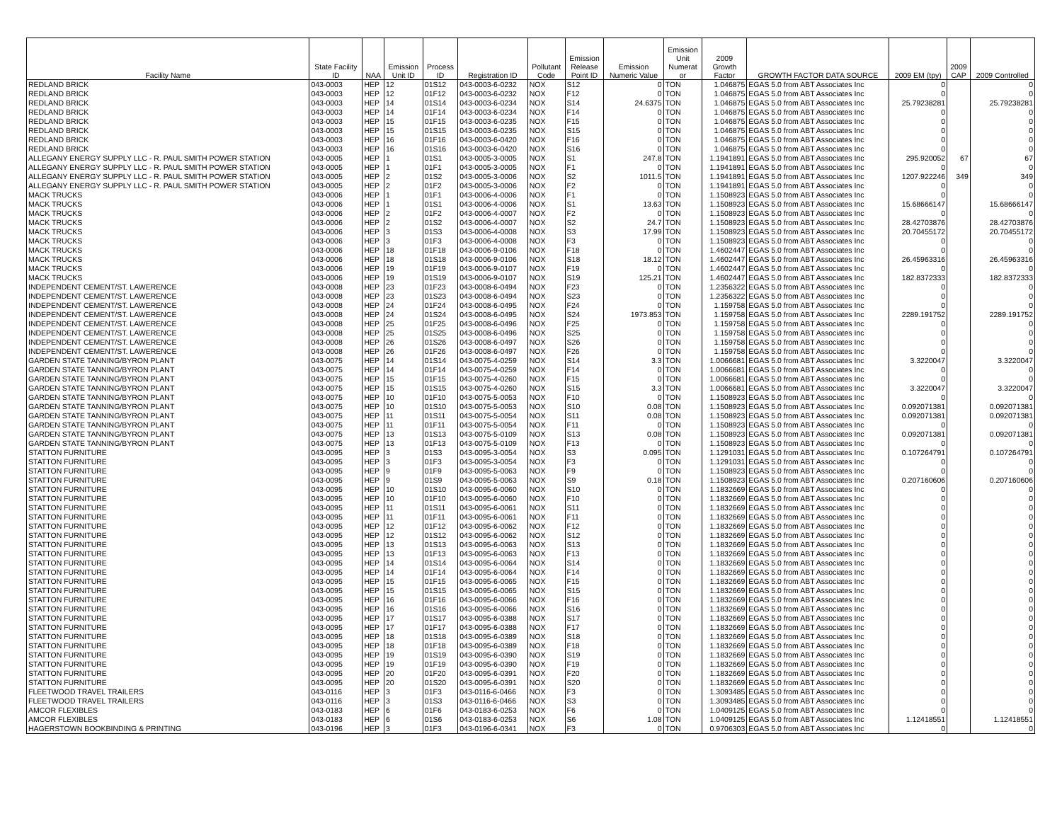| Facility Name | State Facility ID | NAA | Emission Unit ID | Process ID | Registration ID | Pollutant Code | Emission Release Point ID | Emission Numeric Value | Emission Unit Numerat or | 2009 Growth Factor | GROWTH FACTOR DATA SOURCE | 2009 EM (tpy) | 2009 CAP | 2009 Controlled |
| --- | --- | --- | --- | --- | --- | --- | --- | --- | --- | --- | --- | --- | --- | --- |
| REDLAND BRICK | 043-0003 | HEP | 12 | 01S12 | 043-0003-6-0232 | NOX | S12 | 0 | TON | 1.046875 | EGAS 5.0 from ABT Associates Inc | 0 | | 0 |
| REDLAND BRICK | 043-0003 | HEP | 12 | 01F12 | 043-0003-6-0232 | NOX | F12 | 0 | TON | 1.046875 | EGAS 5.0 from ABT Associates Inc | 0 | | 0 |
| REDLAND BRICK | 043-0003 | HEP | 14 | 01S14 | 043-0003-6-0234 | NOX | S14 | 24.6375 | TON | 1.046875 | EGAS 5.0 from ABT Associates Inc | 25.79238281 | | 25.79238281 |
| REDLAND BRICK | 043-0003 | HEP | 14 | 01F14 | 043-0003-6-0234 | NOX | F14 | 0 | TON | 1.046875 | EGAS 5.0 from ABT Associates Inc | 0 | | 0 |
| REDLAND BRICK | 043-0003 | HEP | 15 | 01F15 | 043-0003-6-0235 | NOX | F15 | 0 | TON | 1.046875 | EGAS 5.0 from ABT Associates Inc | 0 | | 0 |
| REDLAND BRICK | 043-0003 | HEP | 15 | 01S15 | 043-0003-6-0235 | NOX | S15 | 0 | TON | 1.046875 | EGAS 5.0 from ABT Associates Inc | 0 | | 0 |
| REDLAND BRICK | 043-0003 | HEP | 16 | 01F16 | 043-0003-6-0420 | NOX | F16 | 0 | TON | 1.046875 | EGAS 5.0 from ABT Associates Inc | 0 | | 0 |
| REDLAND BRICK | 043-0003 | HEP | 16 | 01S16 | 043-0003-6-0420 | NOX | S16 | 0 | TON | 1.046875 | EGAS 5.0 from ABT Associates Inc | 0 | | 0 |
| ALLEGANY ENERGY SUPPLY LLC - R. PAUL SMITH POWER STATION | 043-0005 | HEP | 1 | 01S1 | 043-0005-3-0005 | NOX | S1 | 247.8 | TON | 1.1941891 | EGAS 5.0 from ABT Associates Inc | 295.920052 | 67 | 67 |
| ALLEGANY ENERGY SUPPLY LLC - R. PAUL SMITH POWER STATION | 043-0005 | HEP | 1 | 01F1 | 043-0005-3-0005 | NOX | F1 | 0 | TON | 1.1941891 | EGAS 5.0 from ABT Associates Inc | 0 | | 0 |
| ALLEGANY ENERGY SUPPLY LLC - R. PAUL SMITH POWER STATION | 043-0005 | HEP | 2 | 01S2 | 043-0005-3-0006 | NOX | S2 | 1011.5 | TON | 1.1941891 | EGAS 5.0 from ABT Associates Inc | 1207.922246 | 349 | 349 |
| ALLEGANY ENERGY SUPPLY LLC - R. PAUL SMITH POWER STATION | 043-0005 | HEP | 2 | 01F2 | 043-0005-3-0006 | NOX | F2 | 0 | TON | 1.1941891 | EGAS 5.0 from ABT Associates Inc | 0 | | 0 |
| MACK TRUCKS | 043-0006 | HEP | 1 | 01F1 | 043-0006-4-0006 | NOX | F1 | 0 | TON | 1.1508923 | EGAS 5.0 from ABT Associates Inc | 0 | | 0 |
| MACK TRUCKS | 043-0006 | HEP | 1 | 01S1 | 043-0006-4-0006 | NOX | S1 | 13.63 | TON | 1.1508923 | EGAS 5.0 from ABT Associates Inc | 15.68666147 | | 15.68666147 |
| MACK TRUCKS | 043-0006 | HEP | 2 | 01F2 | 043-0006-4-0007 | NOX | F2 | 0 | TON | 1.1508923 | EGAS 5.0 from ABT Associates Inc | 0 | | 0 |
| MACK TRUCKS | 043-0006 | HEP | 2 | 01S2 | 043-0006-4-0007 | NOX | S2 | 24.7 | TON | 1.1508923 | EGAS 5.0 from ABT Associates Inc | 28.42703876 | | 28.42703876 |
| MACK TRUCKS | 043-0006 | HEP | 3 | 01S3 | 043-0006-4-0008 | NOX | S3 | 17.99 | TON | 1.1508923 | EGAS 5.0 from ABT Associates Inc | 20.70455172 | | 20.70455172 |
| MACK TRUCKS | 043-0006 | HEP | 3 | 01F3 | 043-0006-4-0008 | NOX | F3 | 0 | TON | 1.1508923 | EGAS 5.0 from ABT Associates Inc | 0 | | 0 |
| MACK TRUCKS | 043-0006 | HEP | 18 | 01F18 | 043-0006-9-0106 | NOX | F18 | 0 | TON | 1.4602447 | EGAS 5.0 from ABT Associates Inc | 0 | | 0 |
| MACK TRUCKS | 043-0006 | HEP | 18 | 01S18 | 043-0006-9-0106 | NOX | S18 | 18.12 | TON | 1.4602447 | EGAS 5.0 from ABT Associates Inc | 26.45963316 | | 26.45963316 |
| MACK TRUCKS | 043-0006 | HEP | 19 | 01F19 | 043-0006-9-0107 | NOX | F19 | 0 | TON | 1.4602447 | EGAS 5.0 from ABT Associates Inc | 0 | | 0 |
| MACK TRUCKS | 043-0006 | HEP | 19 | 01S19 | 043-0006-9-0107 | NOX | S19 | 125.21 | TON | 1.4602447 | EGAS 5.0 from ABT Associates Inc | 182.8372333 | | 182.8372333 |
| INDEPENDENT CEMENT/ST. LAWERENCE | 043-0008 | HEP | 23 | 01F23 | 043-0008-6-0494 | NOX | F23 | 0 | TON | 1.2356322 | EGAS 5.0 from ABT Associates Inc | 0 | | 0 |
| INDEPENDENT CEMENT/ST. LAWERENCE | 043-0008 | HEP | 23 | 01S23 | 043-0008-6-0494 | NOX | S23 | 0 | TON | 1.2356322 | EGAS 5.0 from ABT Associates Inc | 0 | | 0 |
| INDEPENDENT CEMENT/ST. LAWERENCE | 043-0008 | HEP | 24 | 01F24 | 043-0008-6-0495 | NOX | F24 | 0 | TON | 1.159758 | EGAS 5.0 from ABT Associates Inc | 0 | | 0 |
| INDEPENDENT CEMENT/ST. LAWERENCE | 043-0008 | HEP | 24 | 01S24 | 043-0008-6-0495 | NOX | S24 | 1973.853 | TON | 1.159758 | EGAS 5.0 from ABT Associates Inc | 2289.191752 | | 2289.191752 |
| INDEPENDENT CEMENT/ST. LAWERENCE | 043-0008 | HEP | 25 | 01F25 | 043-0008-6-0496 | NOX | F25 | 0 | TON | 1.159758 | EGAS 5.0 from ABT Associates Inc | 0 | | 0 |
| INDEPENDENT CEMENT/ST. LAWERENCE | 043-0008 | HEP | 25 | 01S25 | 043-0008-6-0496 | NOX | S25 | 0 | TON | 1.159758 | EGAS 5.0 from ABT Associates Inc | 0 | | 0 |
| INDEPENDENT CEMENT/ST. LAWERENCE | 043-0008 | HEP | 26 | 01S26 | 043-0008-6-0497 | NOX | S26 | 0 | TON | 1.159758 | EGAS 5.0 from ABT Associates Inc | 0 | | 0 |
| INDEPENDENT CEMENT/ST. LAWERENCE | 043-0008 | HEP | 26 | 01F26 | 043-0008-6-0497 | NOX | F26 | 0 | TON | 1.159758 | EGAS 5.0 from ABT Associates Inc | 0 | | 0 |
| GARDEN STATE TANNING/BYRON PLANT | 043-0075 | HEP | 14 | 01S14 | 043-0075-4-0259 | NOX | S14 | 3.3 | TON | 1.0066681 | EGAS 5.0 from ABT Associates Inc | 3.3220047 | | 3.3220047 |
| GARDEN STATE TANNING/BYRON PLANT | 043-0075 | HEP | 14 | 01F14 | 043-0075-4-0259 | NOX | F14 | 0 | TON | 1.0066681 | EGAS 5.0 from ABT Associates Inc | 0 | | 0 |
| GARDEN STATE TANNING/BYRON PLANT | 043-0075 | HEP | 15 | 01F15 | 043-0075-4-0260 | NOX | F15 | 0 | TON | 1.0066681 | EGAS 5.0 from ABT Associates Inc | 0 | | 0 |
| GARDEN STATE TANNING/BYRON PLANT | 043-0075 | HEP | 15 | 01S15 | 043-0075-4-0260 | NOX | S15 | 3.3 | TON | 1.0066681 | EGAS 5.0 from ABT Associates Inc | 3.3220047 | | 3.3220047 |
| GARDEN STATE TANNING/BYRON PLANT | 043-0075 | HEP | 10 | 01F10 | 043-0075-5-0053 | NOX | F10 | 0 | TON | 1.1508923 | EGAS 5.0 from ABT Associates Inc | 0 | | 0 |
| GARDEN STATE TANNING/BYRON PLANT | 043-0075 | HEP | 10 | 01S10 | 043-0075-5-0053 | NOX | S10 | 0.08 | TON | 1.1508923 | EGAS 5.0 from ABT Associates Inc | 0.092071381 | | 0.092071381 |
| GARDEN STATE TANNING/BYRON PLANT | 043-0075 | HEP | 11 | 01S11 | 043-0075-5-0054 | NOX | S11 | 0.08 | TON | 1.1508923 | EGAS 5.0 from ABT Associates Inc | 0.092071381 | | 0.092071381 |
| GARDEN STATE TANNING/BYRON PLANT | 043-0075 | HEP | 11 | 01F11 | 043-0075-5-0054 | NOX | F11 | 0 | TON | 1.1508923 | EGAS 5.0 from ABT Associates Inc | 0 | | 0 |
| GARDEN STATE TANNING/BYRON PLANT | 043-0075 | HEP | 13 | 01S13 | 043-0075-5-0109 | NOX | S13 | 0.08 | TON | 1.1508923 | EGAS 5.0 from ABT Associates Inc | 0.092071381 | | 0.092071381 |
| GARDEN STATE TANNING/BYRON PLANT | 043-0075 | HEP | 13 | 01F13 | 043-0075-5-0109 | NOX | F13 | 0 | TON | 1.1508923 | EGAS 5.0 from ABT Associates Inc | 0 | | 0 |
| STATTON FURNITURE | 043-0095 | HEP | 3 | 01S3 | 043-0095-3-0054 | NOX | S3 | 0.095 | TON | 1.1291031 | EGAS 5.0 from ABT Associates Inc | 0.107264791 | | 0.107264791 |
| STATTON FURNITURE | 043-0095 | HEP | 3 | 01F3 | 043-0095-3-0054 | NOX | F3 | 0 | TON | 1.1291031 | EGAS 5.0 from ABT Associates Inc | 0 | | 0 |
| STATTON FURNITURE | 043-0095 | HEP | 9 | 01F9 | 043-0095-5-0063 | NOX | F9 | 0 | TON | 1.1508923 | EGAS 5.0 from ABT Associates Inc | 0 | | 0 |
| STATTON FURNITURE | 043-0095 | HEP | 9 | 01S9 | 043-0095-5-0063 | NOX | S9 | 0.18 | TON | 1.1508923 | EGAS 5.0 from ABT Associates Inc | 0.207160606 | | 0.207160606 |
| STATTON FURNITURE | 043-0095 | HEP | 10 | 01S10 | 043-0095-6-0060 | NOX | S10 | 0 | TON | 1.1832669 | EGAS 5.0 from ABT Associates Inc | 0 | | 0 |
| STATTON FURNITURE | 043-0095 | HEP | 10 | 01F10 | 043-0095-6-0060 | NOX | F10 | 0 | TON | 1.1832669 | EGAS 5.0 from ABT Associates Inc | 0 | | 0 |
| STATTON FURNITURE | 043-0095 | HEP | 11 | 01S11 | 043-0095-6-0061 | NOX | S11 | 0 | TON | 1.1832669 | EGAS 5.0 from ABT Associates Inc | 0 | | 0 |
| STATTON FURNITURE | 043-0095 | HEP | 11 | 01F11 | 043-0095-6-0061 | NOX | F11 | 0 | TON | 1.1832669 | EGAS 5.0 from ABT Associates Inc | 0 | | 0 |
| STATTON FURNITURE | 043-0095 | HEP | 12 | 01F12 | 043-0095-6-0062 | NOX | F12 | 0 | TON | 1.1832669 | EGAS 5.0 from ABT Associates Inc | 0 | | 0 |
| STATTON FURNITURE | 043-0095 | HEP | 12 | 01S12 | 043-0095-6-0062 | NOX | S12 | 0 | TON | 1.1832669 | EGAS 5.0 from ABT Associates Inc | 0 | | 0 |
| STATTON FURNITURE | 043-0095 | HEP | 13 | 01S13 | 043-0095-6-0063 | NOX | S13 | 0 | TON | 1.1832669 | EGAS 5.0 from ABT Associates Inc | 0 | | 0 |
| STATTON FURNITURE | 043-0095 | HEP | 13 | 01F13 | 043-0095-6-0063 | NOX | F13 | 0 | TON | 1.1832669 | EGAS 5.0 from ABT Associates Inc | 0 | | 0 |
| STATTON FURNITURE | 043-0095 | HEP | 14 | 01S14 | 043-0095-6-0064 | NOX | S14 | 0 | TON | 1.1832669 | EGAS 5.0 from ABT Associates Inc | 0 | | 0 |
| STATTON FURNITURE | 043-0095 | HEP | 14 | 01F14 | 043-0095-6-0064 | NOX | F14 | 0 | TON | 1.1832669 | EGAS 5.0 from ABT Associates Inc | 0 | | 0 |
| STATTON FURNITURE | 043-0095 | HEP | 15 | 01F15 | 043-0095-6-0065 | NOX | F15 | 0 | TON | 1.1832669 | EGAS 5.0 from ABT Associates Inc | 0 | | 0 |
| STATTON FURNITURE | 043-0095 | HEP | 15 | 01S15 | 043-0095-6-0065 | NOX | S15 | 0 | TON | 1.1832669 | EGAS 5.0 from ABT Associates Inc | 0 | | 0 |
| STATTON FURNITURE | 043-0095 | HEP | 16 | 01F16 | 043-0095-6-0066 | NOX | F16 | 0 | TON | 1.1832669 | EGAS 5.0 from ABT Associates Inc | 0 | | 0 |
| STATTON FURNITURE | 043-0095 | HEP | 16 | 01S16 | 043-0095-6-0066 | NOX | S16 | 0 | TON | 1.1832669 | EGAS 5.0 from ABT Associates Inc | 0 | | 0 |
| STATTON FURNITURE | 043-0095 | HEP | 17 | 01S17 | 043-0095-6-0388 | NOX | S17 | 0 | TON | 1.1832669 | EGAS 5.0 from ABT Associates Inc | 0 | | 0 |
| STATTON FURNITURE | 043-0095 | HEP | 17 | 01F17 | 043-0095-6-0388 | NOX | F17 | 0 | TON | 1.1832669 | EGAS 5.0 from ABT Associates Inc | 0 | | 0 |
| STATTON FURNITURE | 043-0095 | HEP | 18 | 01S18 | 043-0095-6-0389 | NOX | S18 | 0 | TON | 1.1832669 | EGAS 5.0 from ABT Associates Inc | 0 | | 0 |
| STATTON FURNITURE | 043-0095 | HEP | 18 | 01F18 | 043-0095-6-0389 | NOX | F18 | 0 | TON | 1.1832669 | EGAS 5.0 from ABT Associates Inc | 0 | | 0 |
| STATTON FURNITURE | 043-0095 | HEP | 19 | 01S19 | 043-0095-6-0390 | NOX | S19 | 0 | TON | 1.1832669 | EGAS 5.0 from ABT Associates Inc | 0 | | 0 |
| STATTON FURNITURE | 043-0095 | HEP | 19 | 01F19 | 043-0095-6-0390 | NOX | F19 | 0 | TON | 1.1832669 | EGAS 5.0 from ABT Associates Inc | 0 | | 0 |
| STATTON FURNITURE | 043-0095 | HEP | 20 | 01F20 | 043-0095-6-0391 | NOX | F20 | 0 | TON | 1.1832669 | EGAS 5.0 from ABT Associates Inc | 0 | | 0 |
| STATTON FURNITURE | 043-0095 | HEP | 20 | 01S20 | 043-0095-6-0391 | NOX | S20 | 0 | TON | 1.1832669 | EGAS 5.0 from ABT Associates Inc | 0 | | 0 |
| FLEETWOOD TRAVEL TRAILERS | 043-0116 | HEP | 3 | 01F3 | 043-0116-6-0466 | NOX | F3 | 0 | TON | 1.3093485 | EGAS 5.0 from ABT Associates Inc | 0 | | 0 |
| FLEETWOOD TRAVEL TRAILERS | 043-0116 | HEP | 3 | 01S3 | 043-0116-6-0466 | NOX | S3 | 0 | TON | 1.3093485 | EGAS 5.0 from ABT Associates Inc | 0 | | 0 |
| AMCOR FLEXIBLES | 043-0183 | HEP | 6 | 01F6 | 043-0183-6-0253 | NOX | F6 | 0 | TON | 1.0409125 | EGAS 5.0 from ABT Associates Inc | 0 | | 0 |
| AMCOR FLEXIBLES | 043-0183 | HEP | 6 | 01S6 | 043-0183-6-0253 | NOX | S6 | 1.08 | TON | 1.0409125 | EGAS 5.0 from ABT Associates Inc | 1.12418551 | | 1.12418551 |
| HAGERSTOWN BOOKBINDING & PRINTING | 043-0196 | HEP | 3 | 01F3 | 043-0196-6-0341 | NOX | F3 | 0 | TON | 0.9706303 | EGAS 5.0 from ABT Associates Inc | 0 | | 0 |